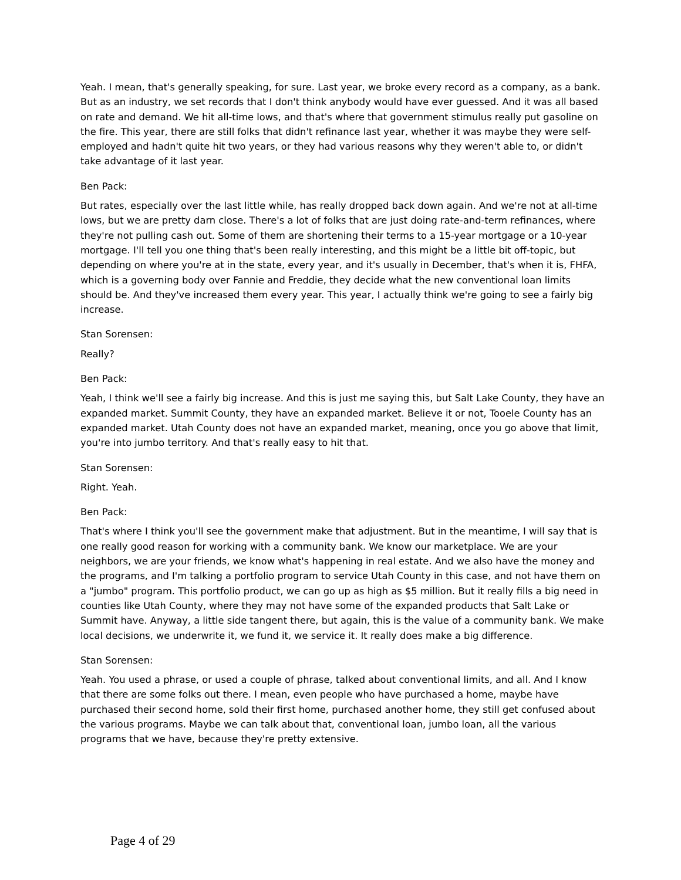Yeah. I mean, that's generally speaking, for sure. Last year, we broke every record as a company, as a bank. But as an industry, we set records that I don't think anybody would have ever guessed. And it was all based on rate and demand. We hit all-time lows, and that's where that government stimulus really put gasoline on the fire. This year, there are still folks that didn't refinance last year, whether it was maybe they were self-employed and hadn't quite hit two years, or they had various reasons why they weren't able to, or didn't take advantage of it last year.
Ben Pack:
But rates, especially over the last little while, has really dropped back down again. And we're not at all-time lows, but we are pretty darn close. There's a lot of folks that are just doing rate-and-term refinances, where they're not pulling cash out. Some of them are shortening their terms to a 15-year mortgage or a 10-year mortgage. I'll tell you one thing that's been really interesting, and this might be a little bit off-topic, but depending on where you're at in the state, every year, and it's usually in December, that's when it is, FHFA, which is a governing body over Fannie and Freddie, they decide what the new conventional loan limits should be. And they've increased them every year. This year, I actually think we're going to see a fairly big increase.
Stan Sorensen:
Really?
Ben Pack:
Yeah, I think we'll see a fairly big increase. And this is just me saying this, but Salt Lake County, they have an expanded market. Summit County, they have an expanded market. Believe it or not, Tooele County has an expanded market. Utah County does not have an expanded market, meaning, once you go above that limit, you're into jumbo territory. And that's really easy to hit that.
Stan Sorensen:
Right. Yeah.
Ben Pack:
That's where I think you'll see the government make that adjustment. But in the meantime, I will say that is one really good reason for working with a community bank. We know our marketplace. We are your neighbors, we are your friends, we know what's happening in real estate. And we also have the money and the programs, and I'm talking a portfolio program to service Utah County in this case, and not have them on a "jumbo" program. This portfolio product, we can go up as high as $5 million. But it really fills a big need in counties like Utah County, where they may not have some of the expanded products that Salt Lake or Summit have. Anyway, a little side tangent there, but again, this is the value of a community bank. We make local decisions, we underwrite it, we fund it, we service it. It really does make a big difference.
Stan Sorensen:
Yeah. You used a phrase, or used a couple of phrase, talked about conventional limits, and all. And I know that there are some folks out there. I mean, even people who have purchased a home, maybe have purchased their second home, sold their first home, purchased another home, they still get confused about the various programs. Maybe we can talk about that, conventional loan, jumbo loan, all the various programs that we have, because they're pretty extensive.
Page 4 of 29